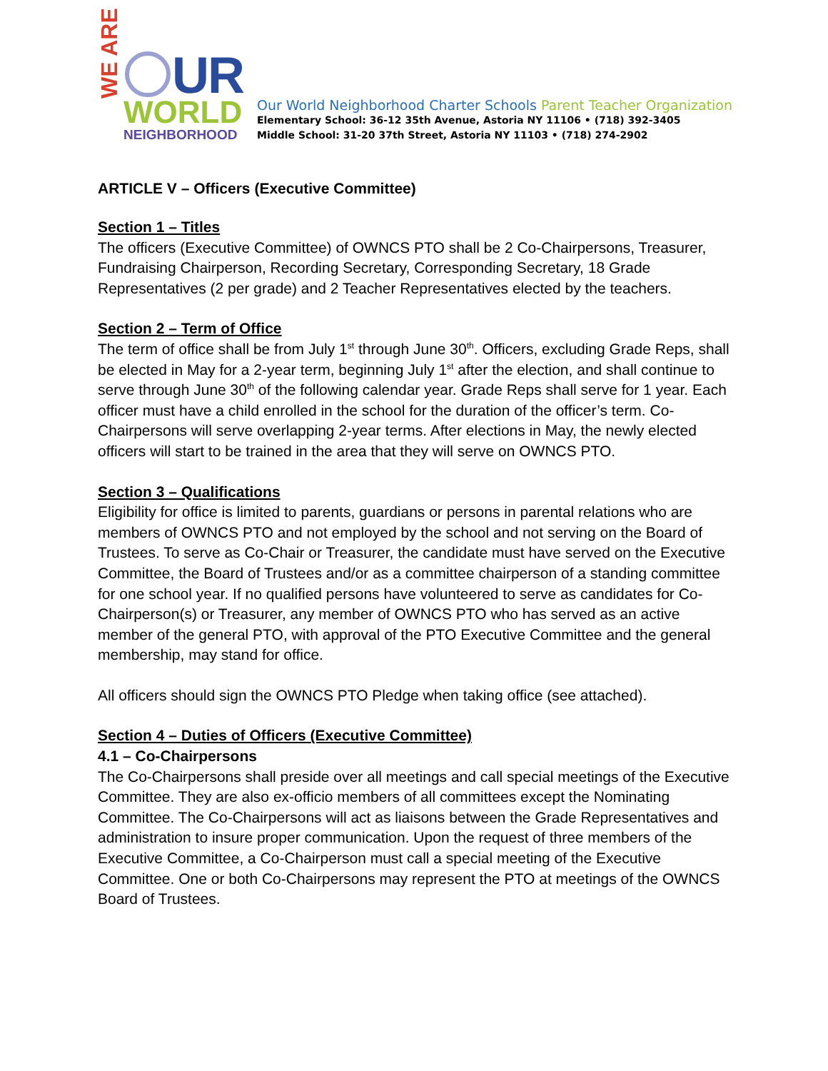WE ARE
UR
WORLD
NEIGHBORHOOD
Our World Neighborhood Charter Schools Parent Teacher Organization
Elementary School: 36-12 35th Avenue, Astoria NY 11106 • (718) 392-3405
Middle School: 31-20 37th Street, Astoria NY 11103 • (718) 274-2902
ARTICLE V – Officers (Executive Committee)
Section 1 – Titles
The officers (Executive Committee) of OWNCS PTO shall be 2 Co-Chairpersons, Treasurer, Fundraising Chairperson, Recording Secretary, Corresponding Secretary, 18 Grade Representatives (2 per grade) and 2 Teacher Representatives elected by the teachers.
Section 2 – Term of Office
The term of office shall be from July 1<sup>st</sup> through June 30<sup>th</sup>. Officers, excluding Grade Reps, shall be elected in May for a 2-year term, beginning July 1<sup>st</sup> after the election, and shall continue to serve through June 30<sup>th</sup> of the following calendar year. Grade Reps shall serve for 1 year. Each officer must have a child enrolled in the school for the duration of the officer’s term. Co-Chairpersons will serve overlapping 2-year terms. After elections in May, the newly elected officers will start to be trained in the area that they will serve on OWNCS PTO.
Section 3 – Qualifications
Eligibility for office is limited to parents, guardians or persons in parental relations who are members of OWNCS PTO and not employed by the school and not serving on the Board of Trustees. To serve as Co-Chair or Treasurer, the candidate must have served on the Executive Committee, the Board of Trustees and/or as a committee chairperson of a standing committee for one school year. If no qualified persons have volunteered to serve as candidates for Co-Chairperson(s) or Treasurer, any member of OWNCS PTO who has served as an active member of the general PTO, with approval of the PTO Executive Committee and the general membership, may stand for office.
All officers should sign the OWNCS PTO Pledge when taking office (see attached).
Section 4 – Duties of Officers (Executive Committee)
4.1 – Co-Chairpersons
The Co-Chairpersons shall preside over all meetings and call special meetings of the Executive Committee. They are also ex-officio members of all committees except the Nominating Committee. The Co-Chairpersons will act as liaisons between the Grade Representatives and administration to insure proper communication. Upon the request of three members of the Executive Committee, a Co-Chairperson must call a special meeting of the Executive Committee. One or both Co-Chairpersons may represent the PTO at meetings of the OWNCS Board of Trustees.